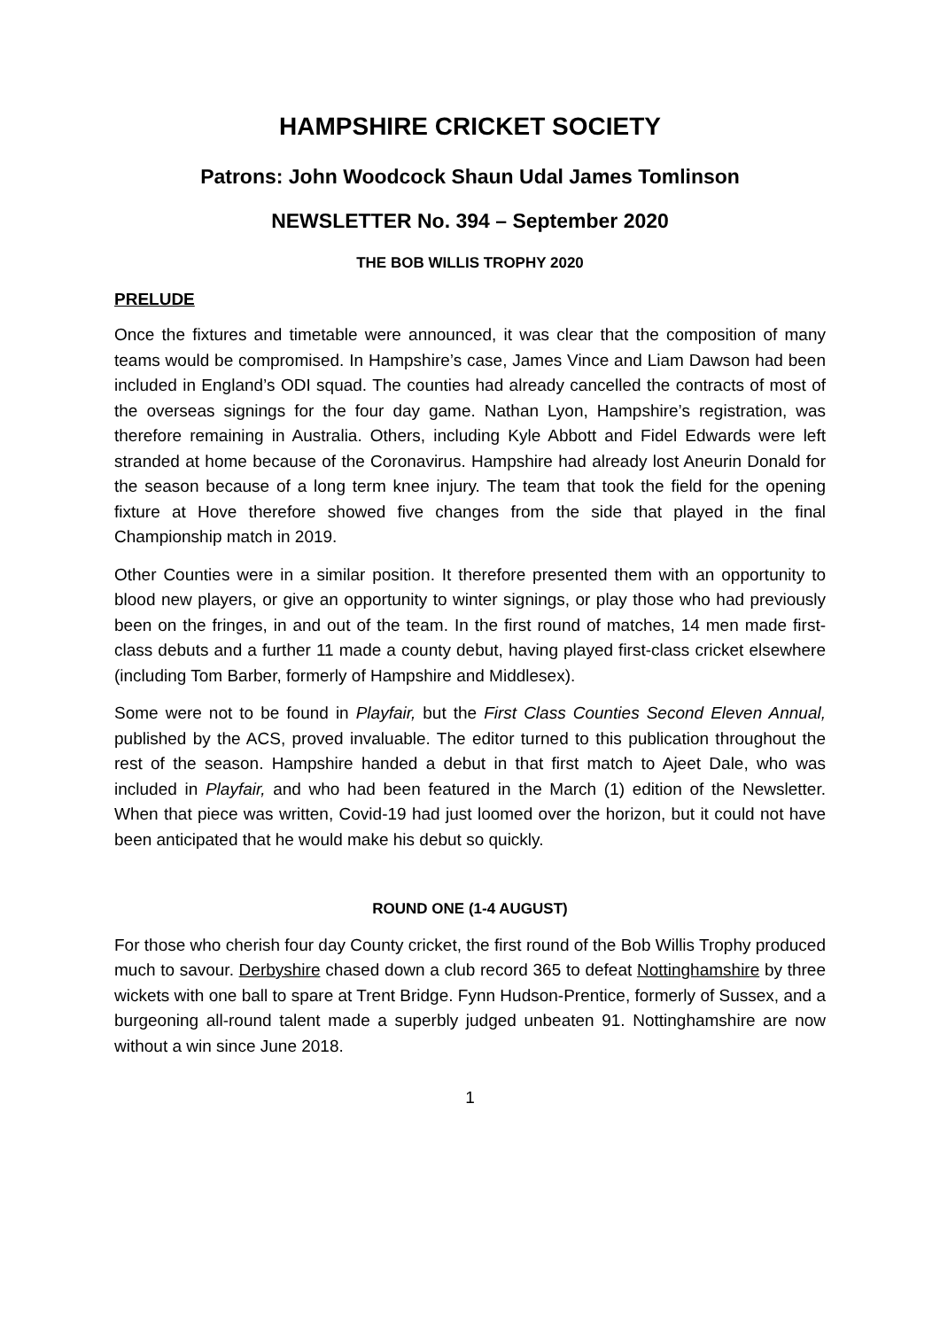HAMPSHIRE CRICKET SOCIETY
Patrons: John Woodcock Shaun Udal James Tomlinson
NEWSLETTER No. 394 – September 2020
THE BOB WILLIS TROPHY 2020
PRELUDE
Once the fixtures and timetable were announced, it was clear that the composition of many teams would be compromised. In Hampshire’s case, James Vince and Liam Dawson had been included in England’s ODI squad. The counties had already cancelled the contracts of most of the overseas signings for the four day game. Nathan Lyon, Hampshire’s registration, was therefore remaining in Australia. Others, including Kyle Abbott and Fidel Edwards were left stranded at home because of the Coronavirus. Hampshire had already lost Aneurin Donald for the season because of a long term knee injury. The team that took the field for the opening fixture at Hove therefore showed five changes from the side that played in the final Championship match in 2019.
Other Counties were in a similar position. It therefore presented them with an opportunity to blood new players, or give an opportunity to winter signings, or play those who had previously been on the fringes, in and out of the team. In the first round of matches, 14 men made first-class debuts and a further 11 made a county debut, having played first-class cricket elsewhere (including Tom Barber, formerly of Hampshire and Middlesex).
Some were not to be found in Playfair, but the First Class Counties Second Eleven Annual, published by the ACS, proved invaluable. The editor turned to this publication throughout the rest of the season. Hampshire handed a debut in that first match to Ajeet Dale, who was included in Playfair, and who had been featured in the March (1) edition of the Newsletter. When that piece was written, Covid-19 had just loomed over the horizon, but it could not have been anticipated that he would make his debut so quickly.
ROUND ONE (1-4 AUGUST)
For those who cherish four day County cricket, the first round of the Bob Willis Trophy produced much to savour. Derbyshire chased down a club record 365 to defeat Nottinghamshire by three wickets with one ball to spare at Trent Bridge. Fynn Hudson-Prentice, formerly of Sussex, and a burgeoning all-round talent made a superbly judged unbeaten 91. Nottinghamshire are now without a win since June 2018.
1